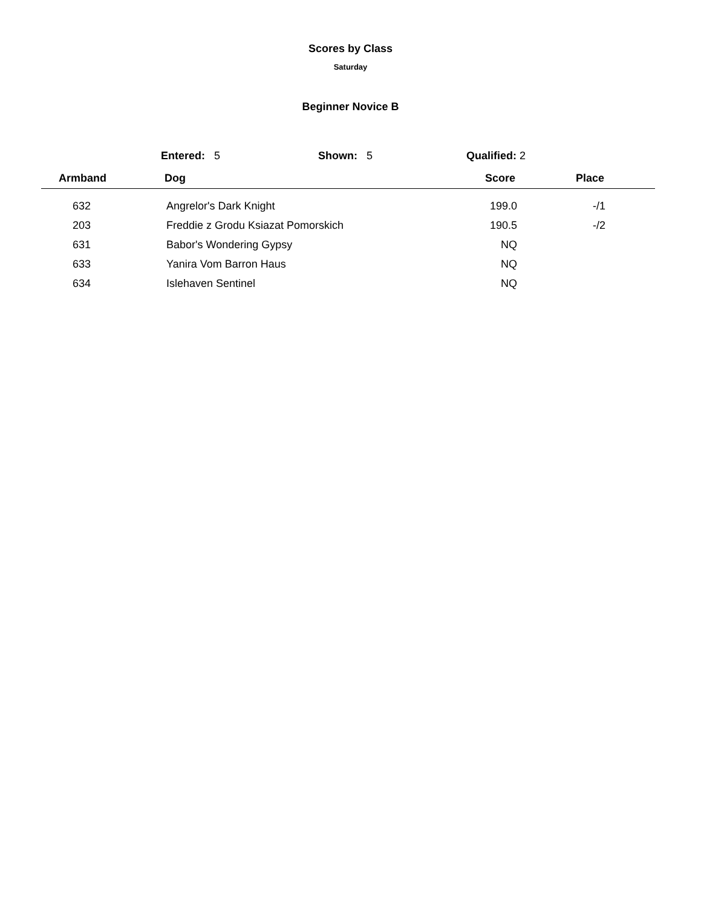Scores by Class
Saturday
Beginner Novice B
Entered: 5 Shown: 5 Qualified: 2
| Armband | Dog | Score | Place |
| --- | --- | --- | --- |
| 632 | Angrelor's Dark Knight | 199.0 | -/1 |
| 203 | Freddie z Grodu Ksiazat Pomorskich | 190.5 | -/2 |
| 631 | Babor's Wondering Gypsy | NQ | |
| 633 | Yanira Vom Barron Haus | NQ | |
| 634 | Islehaven Sentinel | NQ | |